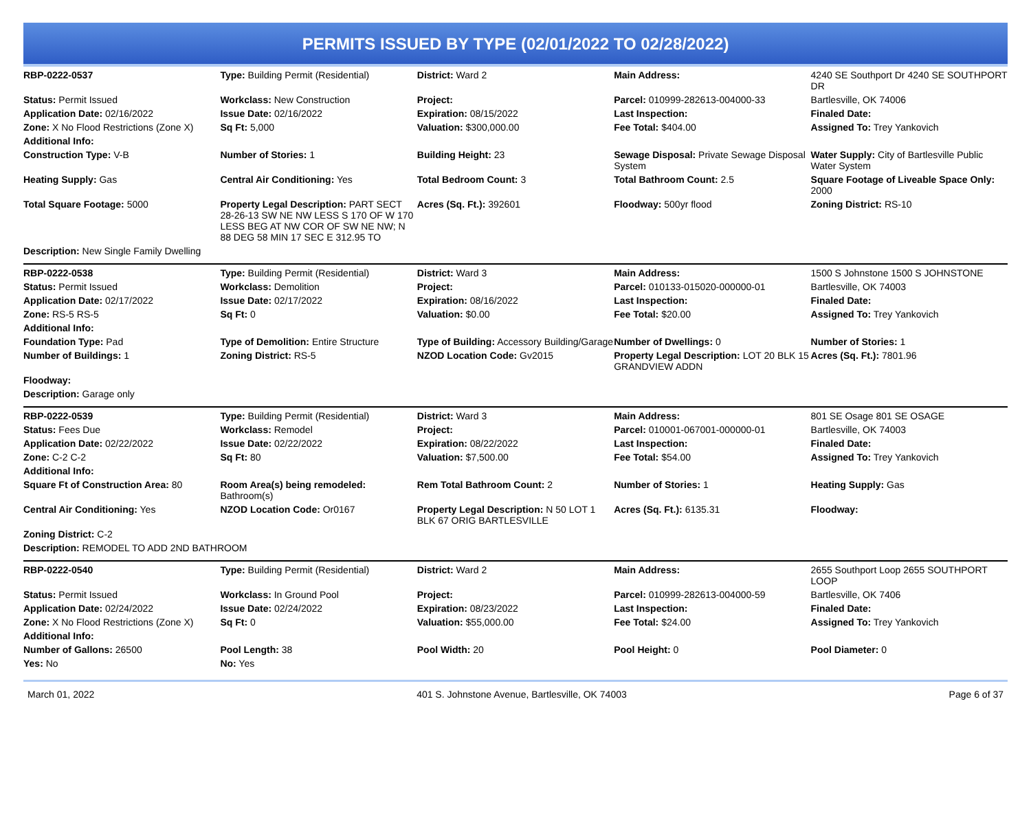PERMITS ISSUED BY TYPE (02/01/2022 TO 02/28/2022)
| RBP-0222-0537 | Type: Building Permit (Residential) | District: Ward 2 | Main Address: | 4240 SE Southport Dr 4240 SE SOUTHPORT DR |
| Status: Permit Issued | Workclass: New Construction | Project: | Parcel: 010999-282613-004000-33 | Bartlesville, OK 74006 |
| Application Date: 02/16/2022 | Issue Date: 02/16/2022 | Expiration: 08/15/2022 | Last Inspection: | Finaled Date: |
| Zone: X No Flood Restrictions (Zone X) | Sq Ft: 5,000 | Valuation: $300,000.00 | Fee Total: $404.00 | Assigned To: Trey Yankovich |
| Additional Info: | | | | |
| Construction Type: V-B | Number of Stories: 1 | Building Height: 23 | Sewage Disposal: Private Sewage Disposal System | Water Supply: City of Bartlesville Public Water System |
| Heating Supply: Gas | Central Air Conditioning: Yes | Total Bedroom Count: 3 | Total Bathroom Count: 2.5 | Square Footage of Liveable Space Only: 2000 |
| Total Square Footage: 5000 | Property Legal Description: PART SECT 28-26-13 SW NE NW LESS S 170 OF W 170 LESS BEG AT NW COR OF SW NE NW; N 88 DEG 58 MIN 17 SEC E 312.95 TO | Acres (Sq. Ft.): 392601 | Floodway: 500yr flood | Zoning District: RS-10 |
| Description: New Single Family Dwelling | | | | |
| RBP-0222-0538 | Type: Building Permit (Residential) | District: Ward 3 | Main Address: | 1500 S Johnstone 1500 S JOHNSTONE |
| Status: Permit Issued | Workclass: Demolition | Project: | Parcel: 010133-015020-000000-01 | Bartlesville, OK 74003 |
| Application Date: 02/17/2022 | Issue Date: 02/17/2022 | Expiration: 08/16/2022 | Last Inspection: | Finaled Date: |
| Zone: RS-5 RS-5 | Sq Ft: 0 | Valuation: $0.00 | Fee Total: $20.00 | Assigned To: Trey Yankovich |
| Additional Info: | | | | |
| Foundation Type: Pad | Type of Demolition: Entire Structure | Type of Building: Accessory Building/Garage | Number of Dwellings: 0 | Number of Stories: 1 |
| Number of Buildings: 1 | Zoning District: RS-5 | NZOD Location Code: Gv2015 | Property Legal Description: LOT 20 BLK 15 GRANDVIEW ADDN | Acres (Sq. Ft.): 7801.96 |
| Floodway: | | | | |
| Description: Garage only | | | | |
| RBP-0222-0539 | Type: Building Permit (Residential) | District: Ward 3 | Main Address: | 801 SE Osage 801 SE OSAGE |
| Status: Fees Due | Workclass: Remodel | Project: | Parcel: 010001-067001-000000-01 | Bartlesville, OK 74003 |
| Application Date: 02/22/2022 | Issue Date: 02/22/2022 | Expiration: 08/22/2022 | Last Inspection: | Finaled Date: |
| Zone: C-2 C-2 | Sq Ft: 80 | Valuation: $7,500.00 | Fee Total: $54.00 | Assigned To: Trey Yankovich |
| Additional Info: | | | | |
| Square Ft of Construction Area: 80 | Room Area(s) being remodeled: Bathroom(s) | Rem Total Bathroom Count: 2 | Number of Stories: 1 | Heating Supply: Gas |
| Central Air Conditioning: Yes | NZOD Location Code: Or0167 | Property Legal Description: N 50 LOT 1 BLK 67 ORIG BARTLESVILLE | Acres (Sq. Ft.): 6135.31 | Floodway: |
| Zoning District: C-2 | | | | |
| Description: REMODEL TO ADD 2ND BATHROOM | | | | |
| RBP-0222-0540 | Type: Building Permit (Residential) | District: Ward 2 | Main Address: | 2655 Southport Loop 2655 SOUTHPORT LOOP |
| Status: Permit Issued | Workclass: In Ground Pool | Project: | Parcel: 010999-282613-004000-59 | Bartlesville, OK 7406 |
| Application Date: 02/24/2022 | Issue Date: 02/24/2022 | Expiration: 08/23/2022 | Last Inspection: | Finaled Date: |
| Zone: X No Flood Restrictions (Zone X) | Sq Ft: 0 | Valuation: $55,000.00 | Fee Total: $24.00 | Assigned To: Trey Yankovich |
| Additional Info: | | | | |
| Number of Gallons: 26500 | Pool Length: 38 | Pool Width: 20 | Pool Height: 0 | Pool Diameter: 0 |
| Yes: No | No: Yes | | | |
March 01, 2022 401 S. Johnstone Avenue, Bartlesville, OK 74003 Page 6 of 37